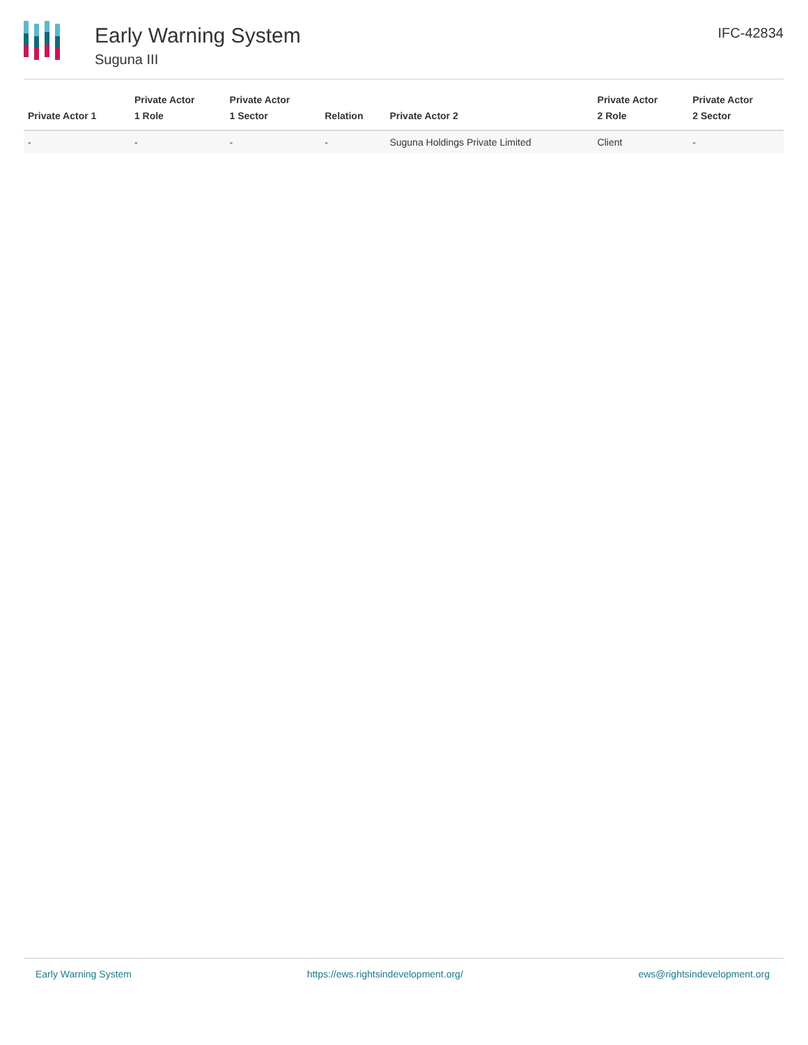Early Warning System
Suguna III
IFC-42834
| Private Actor 1 | Private Actor 1 Role | Private Actor 1 Sector | Relation | Private Actor 2 | Private Actor 2 Role | Private Actor 2 Sector |
| --- | --- | --- | --- | --- | --- | --- |
| - | - | - | - | Suguna Holdings Private Limited | Client | - |
Early Warning System https://ews.rightsindevelopment.org/ ews@rightsindevelopment.org